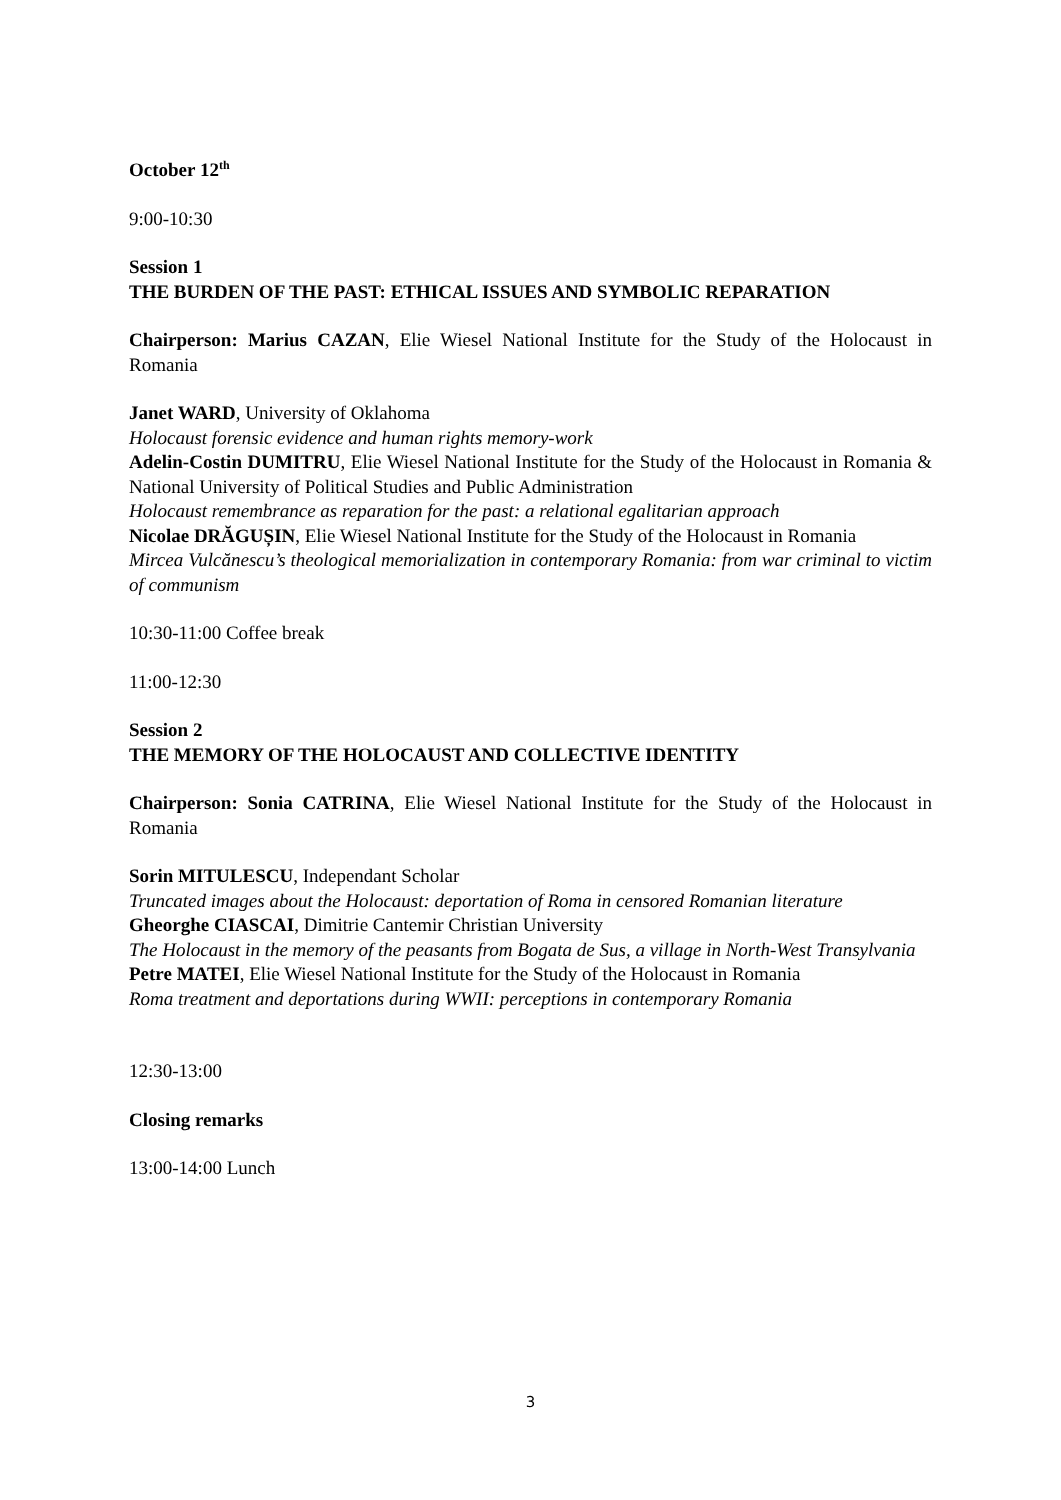October 12<sup>th</sup>
9:00-10:30
Session 1
THE BURDEN OF THE PAST: ETHICAL ISSUES AND SYMBOLIC REPARATION
Chairperson: Marius CAZAN, Elie Wiesel National Institute for the Study of the Holocaust in Romania
Janet WARD, University of Oklahoma
Holocaust forensic evidence and human rights memory-work
Adelin-Costin DUMITRU, Elie Wiesel National Institute for the Study of the Holocaust in Romania & National University of Political Studies and Public Administration
Holocaust remembrance as reparation for the past: a relational egalitarian approach
Nicolae DRĂGUȘIN, Elie Wiesel National Institute for the Study of the Holocaust in Romania
Mircea Vulcănescu’s theological memorialization in contemporary Romania: from war criminal to victim of communism
10:30-11:00 Coffee break
11:00-12:30
Session 2
THE MEMORY OF THE HOLOCAUST AND COLLECTIVE IDENTITY
Chairperson: Sonia CATRINA, Elie Wiesel National Institute for the Study of the Holocaust in Romania
Sorin MITULESCU, Independant Scholar
Truncated images about the Holocaust: deportation of Roma in censored Romanian literature
Gheorghe CIASCAI, Dimitrie Cantemir Christian University
The Holocaust in the memory of the peasants from Bogata de Sus, a village in North-West Transylvania
Petre MATEI, Elie Wiesel National Institute for the Study of the Holocaust in Romania
Roma treatment and deportations during WWII: perceptions in contemporary Romania
12:30-13:00
Closing remarks
13:00-14:00 Lunch
3